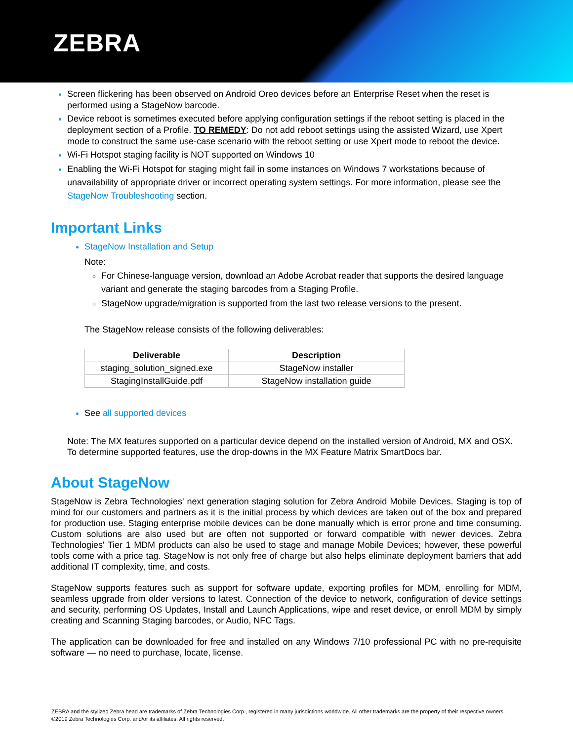ZEBRA
Screen flickering has been observed on Android Oreo devices before an Enterprise Reset when the reset is performed using a StageNow barcode.
Device reboot is sometimes executed before applying configuration settings if the reboot setting is placed in the deployment section of a Profile. TO REMEDY: Do not add reboot settings using the assisted Wizard, use Xpert mode to construct the same use-case scenario with the reboot setting or use Xpert mode to reboot the device.
Wi-Fi Hotspot staging facility is NOT supported on Windows 10
Enabling the Wi-Fi Hotspot for staging might fail in some instances on Windows 7 workstations because of unavailability of appropriate driver or incorrect operating system settings. For more information, please see the StageNow Troubleshooting section.
Important Links
StageNow Installation and Setup
Note:
For Chinese-language version, download an Adobe Acrobat reader that supports the desired language variant and generate the staging barcodes from a Staging Profile.
StageNow upgrade/migration is supported from the last two release versions to the present.
The StageNow release consists of the following deliverables:
| Deliverable | Description |
| --- | --- |
| staging_solution_signed.exe | StageNow installer |
| StagingInstallGuide.pdf | StageNow installation guide |
See all supported devices
Note: The MX features supported on a particular device depend on the installed version of Android, MX and OSX. To determine supported features, use the drop-downs in the MX Feature Matrix SmartDocs bar.
About StageNow
StageNow is Zebra Technologies' next generation staging solution for Zebra Android Mobile Devices. Staging is top of mind for our customers and partners as it is the initial process by which devices are taken out of the box and prepared for production use. Staging enterprise mobile devices can be done manually which is error prone and time consuming. Custom solutions are also used but are often not supported or forward compatible with newer devices. Zebra Technologies' Tier 1 MDM products can also be used to stage and manage Mobile Devices; however, these powerful tools come with a price tag. StageNow is not only free of charge but also helps eliminate deployment barriers that add additional IT complexity, time, and costs.
StageNow supports features such as support for software update, exporting profiles for MDM, enrolling for MDM, seamless upgrade from older versions to latest. Connection of the device to network, configuration of device settings and security, performing OS Updates, Install and Launch Applications, wipe and reset device, or enroll MDM by simply creating and Scanning Staging barcodes, or Audio, NFC Tags.
The application can be downloaded for free and installed on any Windows 7/10 professional PC with no pre-requisite software — no need to purchase, locate, license.
ZEBRA and the stylized Zebra head are trademarks of Zebra Technologies Corp., registered in many jurisdictions worldwide. All other trademarks are the property of their respective owners. ©2019 Zebra Technologies Corp. and/or its affiliates. All rights reserved.